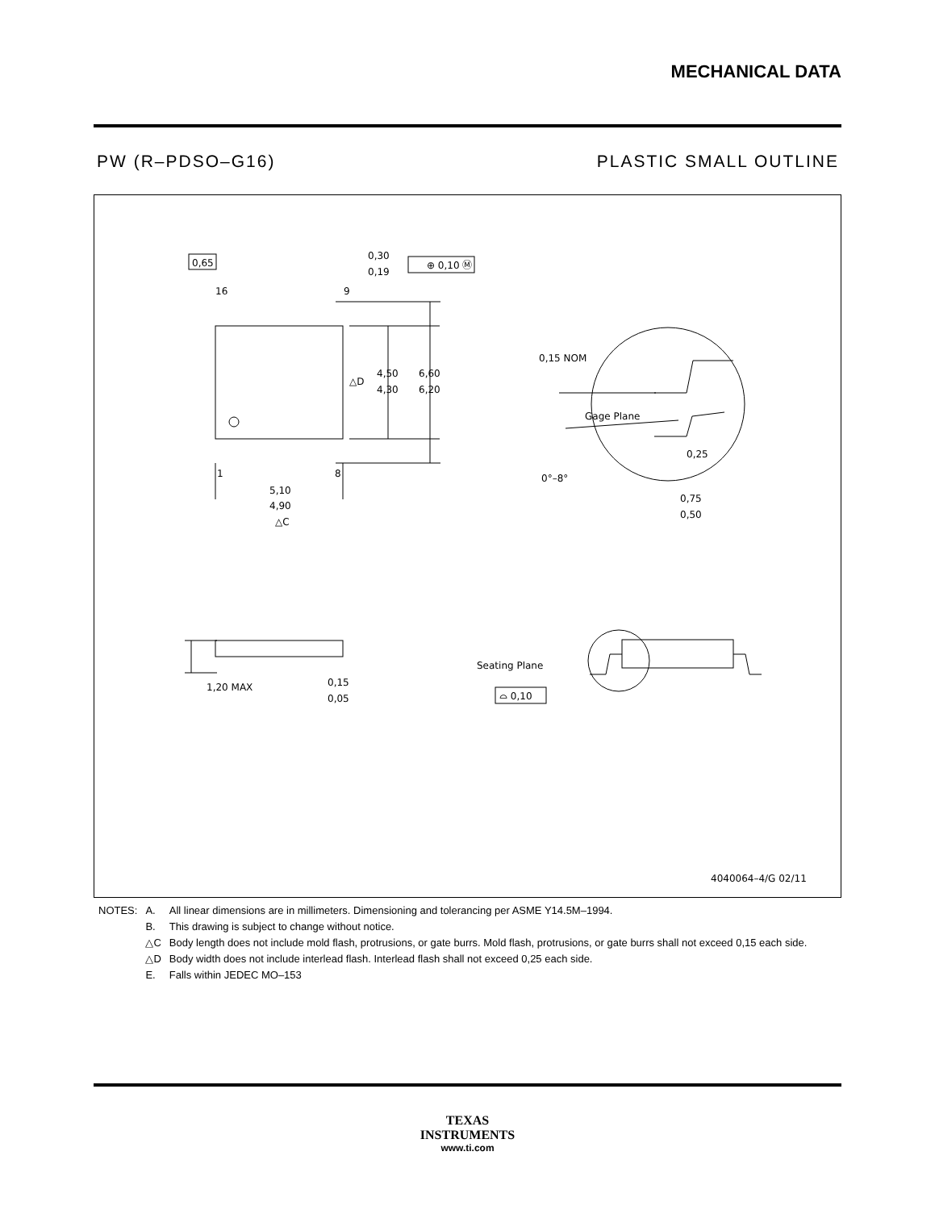MECHANICAL DATA
PW (R–PDSO–G16) PLASTIC SMALL OUTLINE
0,65
0,30
0,19
⊕ 0,10 Ⓜ
16
9
4,50
4,30
6,60
6,20
△D
1
8
5,10
4,90
△C
0,15 NOM
Gage Plane
0,25
0°–8°
0,75
0,50
1,20 MAX
0,15
0,05
Seating Plane
⌓ 0,10
4040064–4/G 02/11
| NOTES: | A. | All linear dimensions are in millimeters. Dimensioning and tolerancing per ASME Y14.5M–1994. |
| | B. | This drawing is subject to change without notice. |
| | △C | Body length does not include mold flash, protrusions, or gate burrs. Mold flash, protrusions, or gate burrs shall not exceed 0,15 each side. |
| | △D | Body width does not include interlead flash. Interlead flash shall not exceed 0,25 each side. |
| | E. | Falls within JEDEC MO–153 |
TEXAS
INSTRUMENTS
www.ti.com